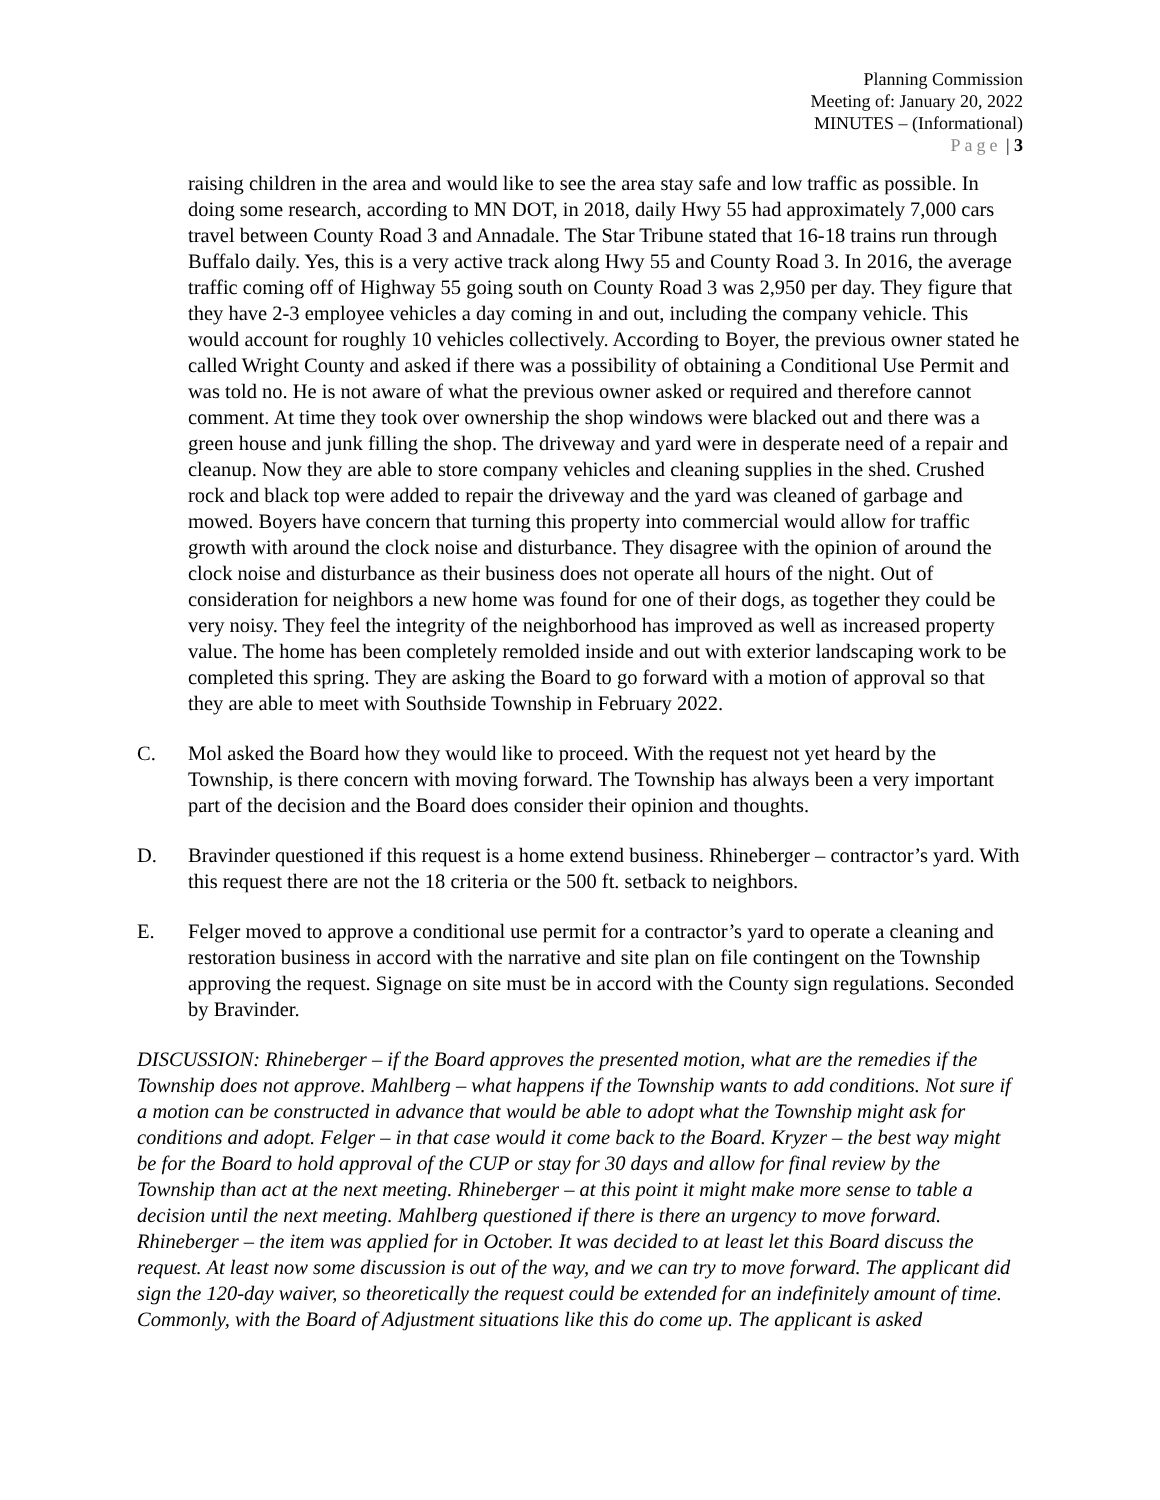Planning Commission
Meeting of: January 20, 2022
MINUTES – (Informational)
Page | 3
raising children in the area and would like to see the area stay safe and low traffic as possible. In doing some research, according to MN DOT, in 2018, daily Hwy 55 had approximately 7,000 cars travel between County Road 3 and Annadale. The Star Tribune stated that 16-18 trains run through Buffalo daily. Yes, this is a very active track along Hwy 55 and County Road 3. In 2016, the average traffic coming off of Highway 55 going south on County Road 3 was 2,950 per day. They figure that they have 2-3 employee vehicles a day coming in and out, including the company vehicle. This would account for roughly 10 vehicles collectively. According to Boyer, the previous owner stated he called Wright County and asked if there was a possibility of obtaining a Conditional Use Permit and was told no. He is not aware of what the previous owner asked or required and therefore cannot comment. At time they took over ownership the shop windows were blacked out and there was a green house and junk filling the shop. The driveway and yard were in desperate need of a repair and cleanup. Now they are able to store company vehicles and cleaning supplies in the shed. Crushed rock and black top were added to repair the driveway and the yard was cleaned of garbage and mowed. Boyers have concern that turning this property into commercial would allow for traffic growth with around the clock noise and disturbance. They disagree with the opinion of around the clock noise and disturbance as their business does not operate all hours of the night. Out of consideration for neighbors a new home was found for one of their dogs, as together they could be very noisy. They feel the integrity of the neighborhood has improved as well as increased property value. The home has been completely remolded inside and out with exterior landscaping work to be completed this spring. They are asking the Board to go forward with a motion of approval so that they are able to meet with Southside Township in February 2022.
C. Mol asked the Board how they would like to proceed. With the request not yet heard by the Township, is there concern with moving forward. The Township has always been a very important part of the decision and the Board does consider their opinion and thoughts.
D. Bravinder questioned if this request is a home extend business. Rhineberger – contractor’s yard. With this request there are not the 18 criteria or the 500 ft. setback to neighbors.
E. Felger moved to approve a conditional use permit for a contractor’s yard to operate a cleaning and restoration business in accord with the narrative and site plan on file contingent on the Township approving the request. Signage on site must be in accord with the County sign regulations. Seconded by Bravinder.
DISCUSSION: Rhineberger – if the Board approves the presented motion, what are the remedies if the Township does not approve. Mahlberg – what happens if the Township wants to add conditions. Not sure if a motion can be constructed in advance that would be able to adopt what the Township might ask for conditions and adopt. Felger – in that case would it come back to the Board. Kryzer – the best way might be for the Board to hold approval of the CUP or stay for 30 days and allow for final review by the Township than act at the next meeting. Rhineberger – at this point it might make more sense to table a decision until the next meeting. Mahlberg questioned if there is there an urgency to move forward. Rhineberger – the item was applied for in October. It was decided to at least let this Board discuss the request. At least now some discussion is out of the way, and we can try to move forward. The applicant did sign the 120-day waiver, so theoretically the request could be extended for an indefinitely amount of time. Commonly, with the Board of Adjustment situations like this do come up. The applicant is asked